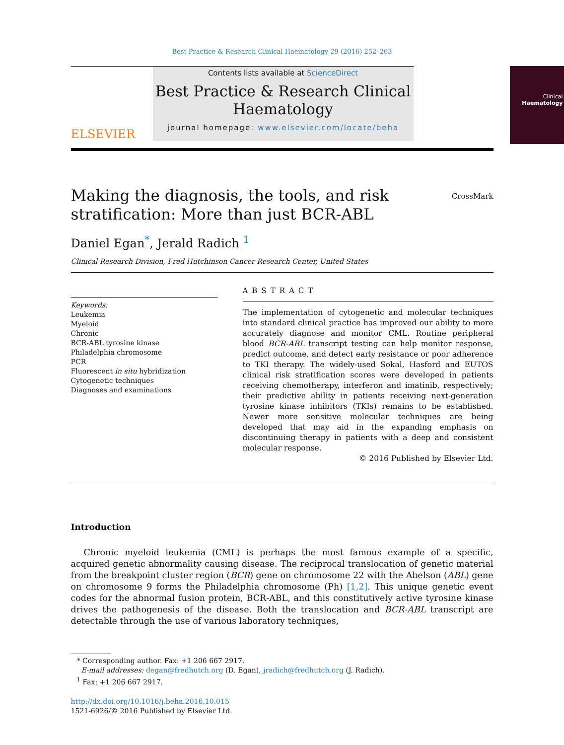Best Practice & Research Clinical Haematology 29 (2016) 252–263
ELSEVIER
Contents lists available at ScienceDirect
Best Practice & Research Clinical Haematology
journal homepage: www.elsevier.com/locate/beha
Clinical
Haematology
Making the diagnosis, the tools, and risk
stratification: More than just BCR-ABL
CrossMark
Daniel Egan<sup>*</sup>, Jerald Radich <sup>1</sup>
Clinical Research Division, Fred Hutchinson Cancer Research Center, United States
Keywords:
Leukemia
Myeloid
Chronic
BCR-ABL tyrosine kinase
Philadelphia chromosome
PCR
Fluorescent in situ hybridization
Cytogenetic techniques
Diagnoses and examinations
ABSTRACT
The implementation of cytogenetic and molecular techniques into standard clinical practice has improved our ability to more accurately diagnose and monitor CML. Routine peripheral blood BCR-ABL transcript testing can help monitor response, predict outcome, and detect early resistance or poor adherence to TKI therapy. The widely-used Sokal, Hasford and EUTOS clinical risk stratification scores were developed in patients receiving chemotherapy, interferon and imatinib, respectively; their predictive ability in patients receiving next-generation tyrosine kinase inhibitors (TKIs) remains to be established. Newer more sensitive molecular techniques are being developed that may aid in the expanding emphasis on discontinuing therapy in patients with a deep and consistent molecular response.
© 2016 Published by Elsevier Ltd.
Introduction
Chronic myeloid leukemia (CML) is perhaps the most famous example of a specific, acquired genetic abnormality causing disease. The reciprocal translocation of genetic material from the breakpoint cluster region (BCR) gene on chromosome 22 with the Abelson (ABL) gene on chromosome 9 forms the Philadelphia chromosome (Ph) [1,2]. This unique genetic event codes for the abnormal fusion protein, BCR-ABL, and this constitutively active tyrosine kinase drives the pathogenesis of the disease. Both the translocation and BCR-ABL transcript are detectable through the use of various laboratory techniques,
* Corresponding author. Fax: +1 206 667 2917.
E-mail addresses: degan@fredhutch.org (D. Egan), jradich@fredhutch.org (J. Radich).
<sup>1</sup> Fax: +1 206 667 2917.
http://dx.doi.org/10.1016/j.beha.2016.10.015
1521-6926/© 2016 Published by Elsevier Ltd.